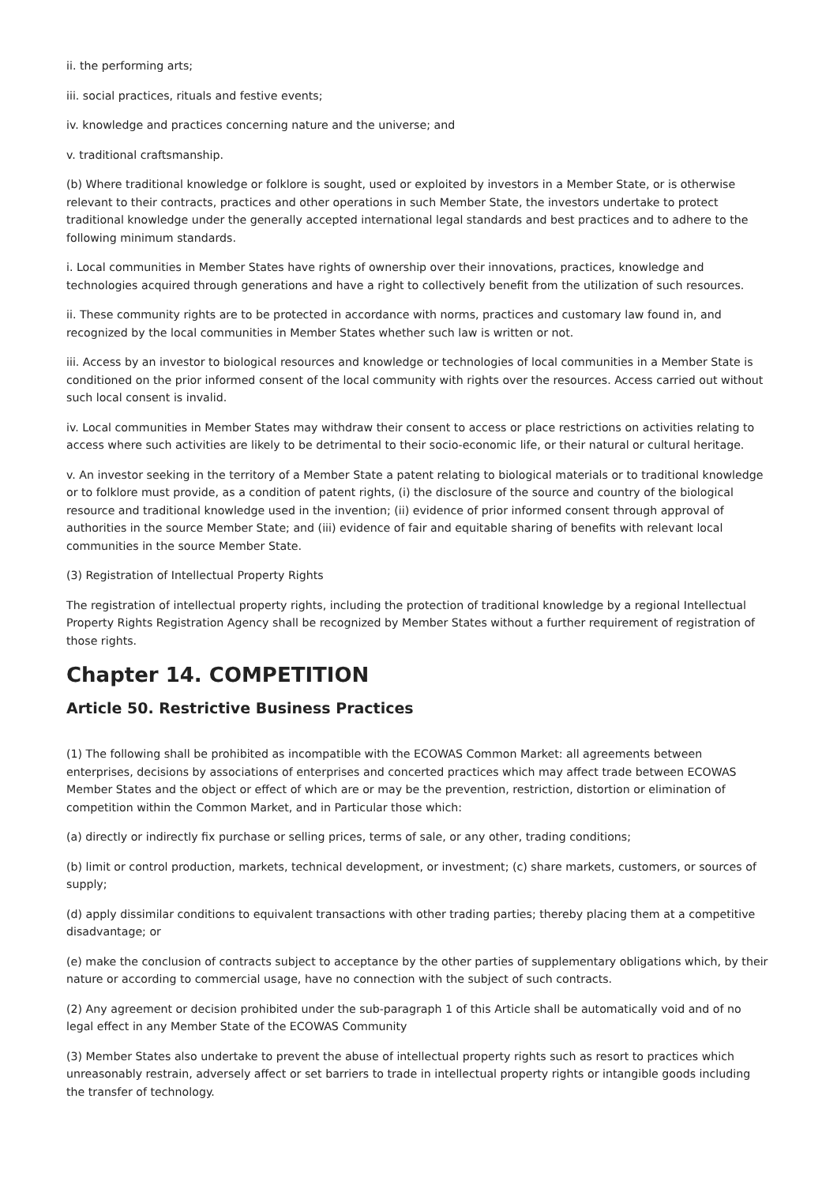ii. the performing arts;
iii. social practices, rituals and festive events;
iv. knowledge and practices concerning nature and the universe; and
v. traditional craftsmanship.
(b) Where traditional knowledge or folklore is sought, used or exploited by investors in a Member State, or is otherwise relevant to their contracts, practices and other operations in such Member State, the investors undertake to protect traditional knowledge under the generally accepted international legal standards and best practices and to adhere to the following minimum standards.
i. Local communities in Member States have rights of ownership over their innovations, practices, knowledge and technologies acquired through generations and have a right to collectively benefit from the utilization of such resources.
ii. These community rights are to be protected in accordance with norms, practices and customary law found in, and recognized by the local communities in Member States whether such law is written or not.
iii. Access by an investor to biological resources and knowledge or technologies of local communities in a Member State is conditioned on the prior informed consent of the local community with rights over the resources. Access carried out without such local consent is invalid.
iv. Local communities in Member States may withdraw their consent to access or place restrictions on activities relating to access where such activities are likely to be detrimental to their socio-economic life, or their natural or cultural heritage.
v. An investor seeking in the territory of a Member State a patent relating to biological materials or to traditional knowledge or to folklore must provide, as a condition of patent rights, (i) the disclosure of the source and country of the biological resource and traditional knowledge used in the invention; (ii) evidence of prior informed consent through approval of authorities in the source Member State; and (iii) evidence of fair and equitable sharing of benefits with relevant local communities in the source Member State.
(3) Registration of Intellectual Property Rights
The registration of intellectual property rights, including the protection of traditional knowledge by a regional Intellectual Property Rights Registration Agency shall be recognized by Member States without a further requirement of registration of those rights.
Chapter 14. COMPETITION
Article 50. Restrictive Business Practices
(1) The following shall be prohibited as incompatible with the ECOWAS Common Market: all agreements between enterprises, decisions by associations of enterprises and concerted practices which may affect trade between ECOWAS Member States and the object or effect of which are or may be the prevention, restriction, distortion or elimination of competition within the Common Market, and in Particular those which:
(a) directly or indirectly fix purchase or selling prices, terms of sale, or any other, trading conditions;
(b) limit or control production, markets, technical development, or investment; (c) share markets, customers, or sources of supply;
(d) apply dissimilar conditions to equivalent transactions with other trading parties; thereby placing them at a competitive disadvantage; or
(e) make the conclusion of contracts subject to acceptance by the other parties of supplementary obligations which, by their nature or according to commercial usage, have no connection with the subject of such contracts.
(2) Any agreement or decision prohibited under the sub-paragraph 1 of this Article shall be automatically void and of no legal effect in any Member State of the ECOWAS Community
(3) Member States also undertake to prevent the abuse of intellectual property rights such as resort to practices which unreasonably restrain, adversely affect or set barriers to trade in intellectual property rights or intangible goods including the transfer of technology.